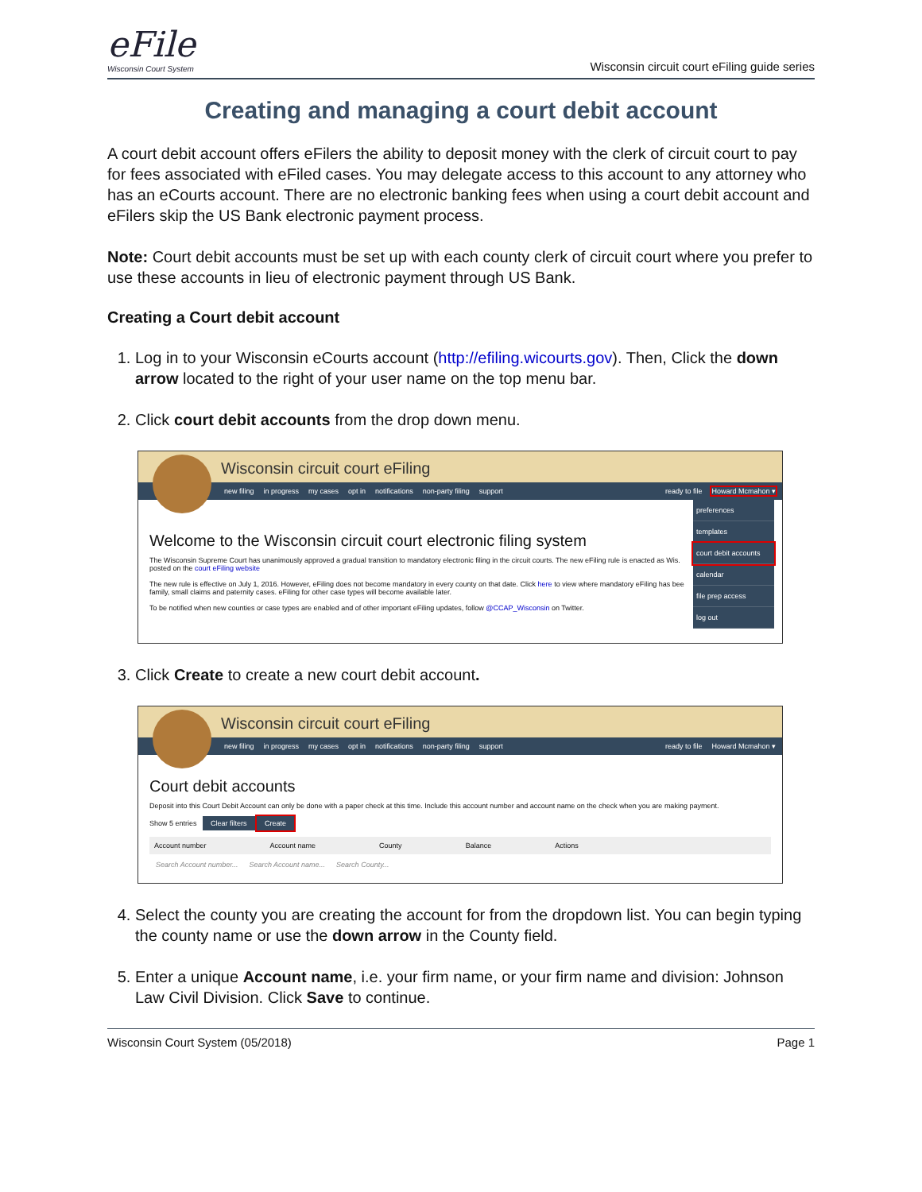eFile
Wisconsin Court System
Wisconsin circuit court eFiling guide series
Creating and managing a court debit account
A court debit account offers eFilers the ability to deposit money with the clerk of circuit court to pay for fees associated with eFiled cases. You may delegate access to this account to any attorney who has an eCourts account. There are no electronic banking fees when using a court debit account and eFilers skip the US Bank electronic payment process.
Note: Court debit accounts must be set up with each county clerk of circuit court where you prefer to use these accounts in lieu of electronic payment through US Bank.
Creating a Court debit account
1. Log in to your Wisconsin eCourts account (http://efiling.wicourts.gov). Then, Click the down arrow located to the right of your user name on the top menu bar.
2. Click court debit accounts from the drop down menu.
Wisconsin circuit court eFiling
new filing in progress my cases opt in notifications non-party filing support ready to file Howard Mcmahon ▾
preferences
templates
court debit accounts
calendar
file prep access
log out
Welcome to the Wisconsin circuit court electronic filing system
The Wisconsin Supreme Court has unanimously approved a gradual transition to mandatory electronic filing in the circuit courts. The new eFiling rule is enacted as Wis. posted on the court eFiling website
The new rule is effective on July 1, 2016. However, eFiling does not become mandatory in every county on that date. Click here to view where mandatory eFiling has bee family, small claims and paternity cases. eFiling for other case types will become available later.
To be notified when new counties or case types are enabled and of other important eFiling updates, follow @CCAP_Wisconsin on Twitter.
3. Click Create to create a new court debit account.
Wisconsin circuit court eFiling
new filing in progress my cases opt in notifications non-party filing support ready to file Howard Mcmahon ▾
Court debit accounts
Deposit into this Court Debit Account can only be done with a paper check at this time. Include this account number and account name on the check when you are making payment.
Show 5 entries Clear filters Create
Account number Account name County Balance Actions
Search Account number... Search Account name... Search County...
4. Select the county you are creating the account for from the dropdown list. You can begin typing the county name or use the down arrow in the County field.
5. Enter a unique Account name, i.e. your firm name, or your firm name and division: Johnson Law Civil Division. Click Save to continue.
Wisconsin Court System (05/2018) Page 1